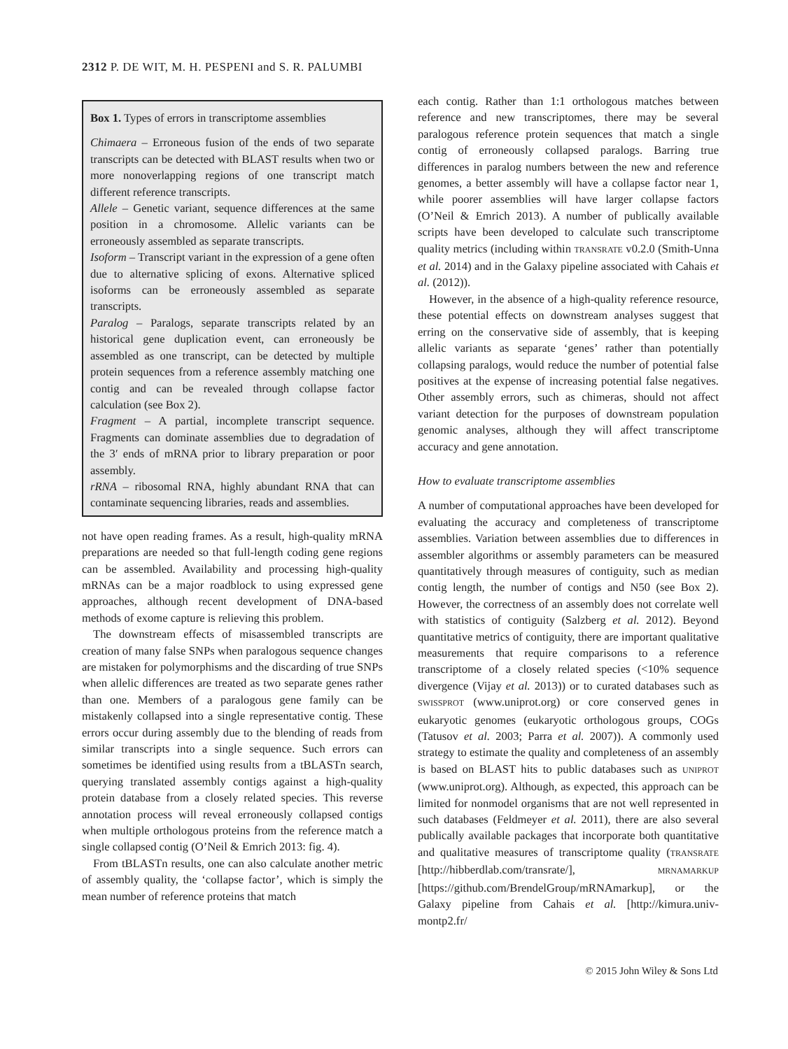2312 P. DE WIT, M. H. PESPENI and S. R. PALUMBI
Box 1. Types of errors in transcriptome assemblies
Chimaera – Erroneous fusion of the ends of two separate transcripts can be detected with BLAST results when two or more nonoverlapping regions of one transcript match different reference transcripts.
Allele – Genetic variant, sequence differences at the same position in a chromosome. Allelic variants can be erroneously assembled as separate transcripts.
Isoform – Transcript variant in the expression of a gene often due to alternative splicing of exons. Alternative spliced isoforms can be erroneously assembled as separate transcripts.
Paralog – Paralogs, separate transcripts related by an historical gene duplication event, can erroneously be assembled as one transcript, can be detected by multiple protein sequences from a reference assembly matching one contig and can be revealed through collapse factor calculation (see Box 2).
Fragment – A partial, incomplete transcript sequence. Fragments can dominate assemblies due to degradation of the 3′ ends of mRNA prior to library preparation or poor assembly.
rRNA – ribosomal RNA, highly abundant RNA that can contaminate sequencing libraries, reads and assemblies.
not have open reading frames. As a result, high-quality mRNA preparations are needed so that full-length coding gene regions can be assembled. Availability and processing high-quality mRNAs can be a major roadblock to using expressed gene approaches, although recent development of DNA-based methods of exome capture is relieving this problem.
The downstream effects of misassembled transcripts are creation of many false SNPs when paralogous sequence changes are mistaken for polymorphisms and the discarding of true SNPs when allelic differences are treated as two separate genes rather than one. Members of a paralogous gene family can be mistakenly collapsed into a single representative contig. These errors occur during assembly due to the blending of reads from similar transcripts into a single sequence. Such errors can sometimes be identified using results from a tBLASTn search, querying translated assembly contigs against a high-quality protein database from a closely related species. This reverse annotation process will reveal erroneously collapsed contigs when multiple orthologous proteins from the reference match a single collapsed contig (O’Neil & Emrich 2013: fig. 4).
From tBLASTn results, one can also calculate another metric of assembly quality, the ‘collapse factor’, which is simply the mean number of reference proteins that match
each contig. Rather than 1:1 orthologous matches between reference and new transcriptomes, there may be several paralogous reference protein sequences that match a single contig of erroneously collapsed paralogs. Barring true differences in paralog numbers between the new and reference genomes, a better assembly will have a collapse factor near 1, while poorer assemblies will have larger collapse factors (O’Neil & Emrich 2013). A number of publically available scripts have been developed to calculate such transcriptome quality metrics (including within TRANSRATE v0.2.0 (Smith-Unna et al. 2014) and in the Galaxy pipeline associated with Cahais et al. (2012)).
However, in the absence of a high-quality reference resource, these potential effects on downstream analyses suggest that erring on the conservative side of assembly, that is keeping allelic variants as separate ‘genes’ rather than potentially collapsing paralogs, would reduce the number of potential false positives at the expense of increasing potential false negatives. Other assembly errors, such as chimeras, should not affect variant detection for the purposes of downstream population genomic analyses, although they will affect transcriptome accuracy and gene annotation.
How to evaluate transcriptome assemblies
A number of computational approaches have been developed for evaluating the accuracy and completeness of transcriptome assemblies. Variation between assemblies due to differences in assembler algorithms or assembly parameters can be measured quantitatively through measures of contiguity, such as median contig length, the number of contigs and N50 (see Box 2). However, the correctness of an assembly does not correlate well with statistics of contiguity (Salzberg et al. 2012). Beyond quantitative metrics of contiguity, there are important qualitative measurements that require comparisons to a reference transcriptome of a closely related species (<10% sequence divergence (Vijay et al. 2013)) or to curated databases such as SWISSPROT (www.uniprot.org) or core conserved genes in eukaryotic genomes (eukaryotic orthologous groups, COGs (Tatusov et al. 2003; Parra et al. 2007)). A commonly used strategy to estimate the quality and completeness of an assembly is based on BLAST hits to public databases such as UNIPROT (www.uniprot.org). Although, as expected, this approach can be limited for nonmodel organisms that are not well represented in such databases (Feldmeyer et al. 2011), there are also several publically available packages that incorporate both quantitative and qualitative measures of transcriptome quality (TRANSRATE [http://hibberdlab.com/transrate/], MRNAMARKUP [https://github.com/BrendelGroup/mRNAmarkup], or the Galaxy pipeline from Cahais et al. [http://kimura.univ-montp2.fr/
© 2015 John Wiley & Sons Ltd